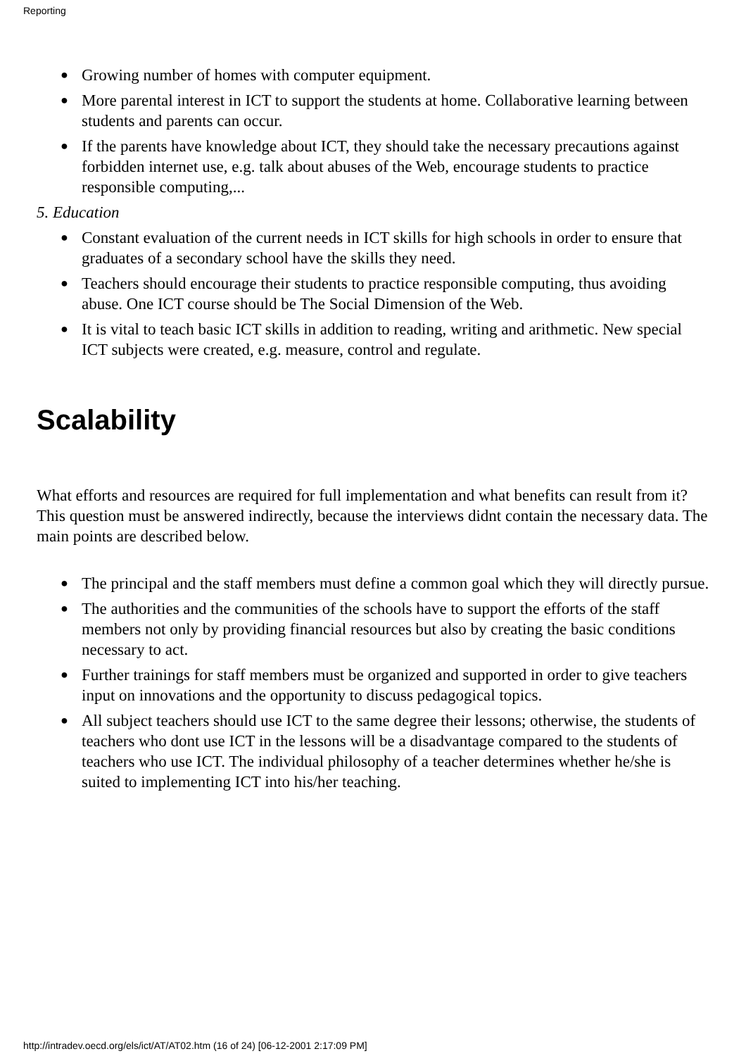Reporting
● Growing number of homes with computer equipment.
● More parental interest in ICT to support the students at home. Collaborative learning between students and parents can occur.
● If the parents have knowledge about ICT, they should take the necessary precautions against forbidden internet use, e.g. talk about abuses of the Web, encourage students to practice responsible computing,...
5. Education
● Constant evaluation of the current needs in ICT skills for high schools in order to ensure that graduates of a secondary school have the skills they need.
● Teachers should encourage their students to practice responsible computing, thus avoiding abuse. One ICT course should be The Social Dimension of the Web.
● It is vital to teach basic ICT skills in addition to reading, writing and arithmetic. New special ICT subjects were created, e.g. measure, control and regulate.
Scalability
What efforts and resources are required for full implementation and what benefits can result from it? This question must be answered indirectly, because the interviews didnt contain the necessary data. The main points are described below.
● The principal and the staff members must define a common goal which they will directly pursue.
● The authorities and the communities of the schools have to support the efforts of the staff members not only by providing financial resources but also by creating the basic conditions necessary to act.
● Further trainings for staff members must be organized and supported in order to give teachers input on innovations and the opportunity to discuss pedagogical topics.
● All subject teachers should use ICT to the same degree their lessons; otherwise, the students of teachers who dont use ICT in the lessons will be a disadvantage compared to the students of teachers who use ICT. The individual philosophy of a teacher determines whether he/she is suited to implementing ICT into his/her teaching.
http://intradev.oecd.org/els/ict/AT/AT02.htm (16 of 24) [06-12-2001 2:17:09 PM]